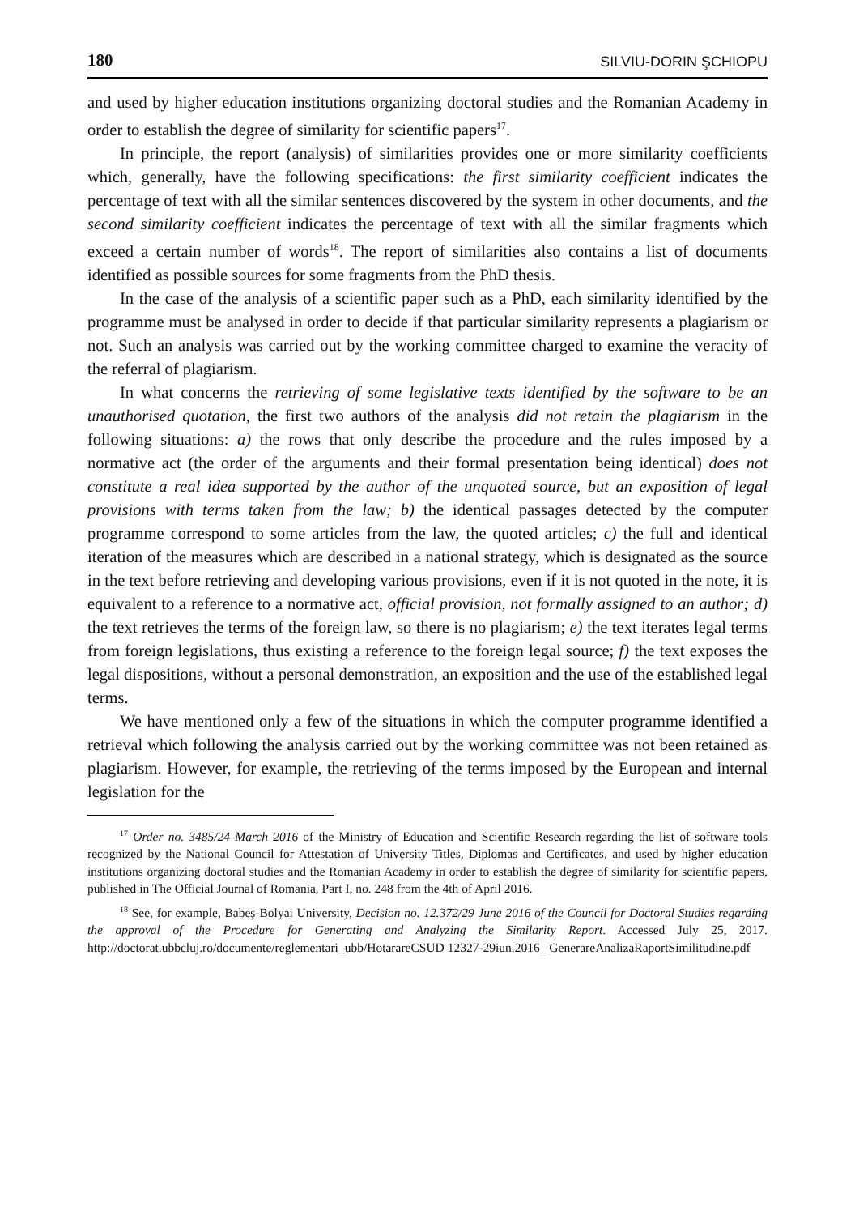180 SILVIU-DORIN ŞCHIOPU
and used by higher education institutions organizing doctoral studies and the Romanian Academy in order to establish the degree of similarity for scientific papers<sup>17</sup>.
In principle, the report (analysis) of similarities provides one or more similarity coefficients which, generally, have the following specifications: the first similarity coefficient indicates the percentage of text with all the similar sentences discovered by the system in other documents, and the second similarity coefficient indicates the percentage of text with all the similar fragments which exceed a certain number of words<sup>18</sup>. The report of similarities also contains a list of documents identified as possible sources for some fragments from the PhD thesis.
In the case of the analysis of a scientific paper such as a PhD, each similarity identified by the programme must be analysed in order to decide if that particular similarity represents a plagiarism or not. Such an analysis was carried out by the working committee charged to examine the veracity of the referral of plagiarism.
In what concerns the retrieving of some legislative texts identified by the software to be an unauthorised quotation, the first two authors of the analysis did not retain the plagiarism in the following situations: a) the rows that only describe the procedure and the rules imposed by a normative act (the order of the arguments and their formal presentation being identical) does not constitute a real idea supported by the author of the unquoted source, but an exposition of legal provisions with terms taken from the law; b) the identical passages detected by the computer programme correspond to some articles from the law, the quoted articles; c) the full and identical iteration of the measures which are described in a national strategy, which is designated as the source in the text before retrieving and developing various provisions, even if it is not quoted in the note, it is equivalent to a reference to a normative act, official provision, not formally assigned to an author; d) the text retrieves the terms of the foreign law, so there is no plagiarism; e) the text iterates legal terms from foreign legislations, thus existing a reference to the foreign legal source; f) the text exposes the legal dispositions, without a personal demonstration, an exposition and the use of the established legal terms.
We have mentioned only a few of the situations in which the computer programme identified a retrieval which following the analysis carried out by the working committee was not been retained as plagiarism. However, for example, the retrieving of the terms imposed by the European and internal legislation for the
<sup>17</sup> Order no. 3485/24 March 2016 of the Ministry of Education and Scientific Research regarding the list of software tools recognized by the National Council for Attestation of University Titles, Diplomas and Certificates, and used by higher education institutions organizing doctoral studies and the Romanian Academy in order to establish the degree of similarity for scientific papers, published in The Official Journal of Romania, Part I, no. 248 from the 4th of April 2016.
<sup>18</sup> See, for example, Babeş-Bolyai University, Decision no. 12.372/29 June 2016 of the Council for Doctoral Studies regarding the approval of the Procedure for Generating and Analyzing the Similarity Report. Accessed July 25, 2017. http://doctorat.ubbcluj.ro/documente/reglementari_ubb/HotarareCSUD 12327-29iun.2016_ GenerareAnalizaRaportSimilitudine.pdf